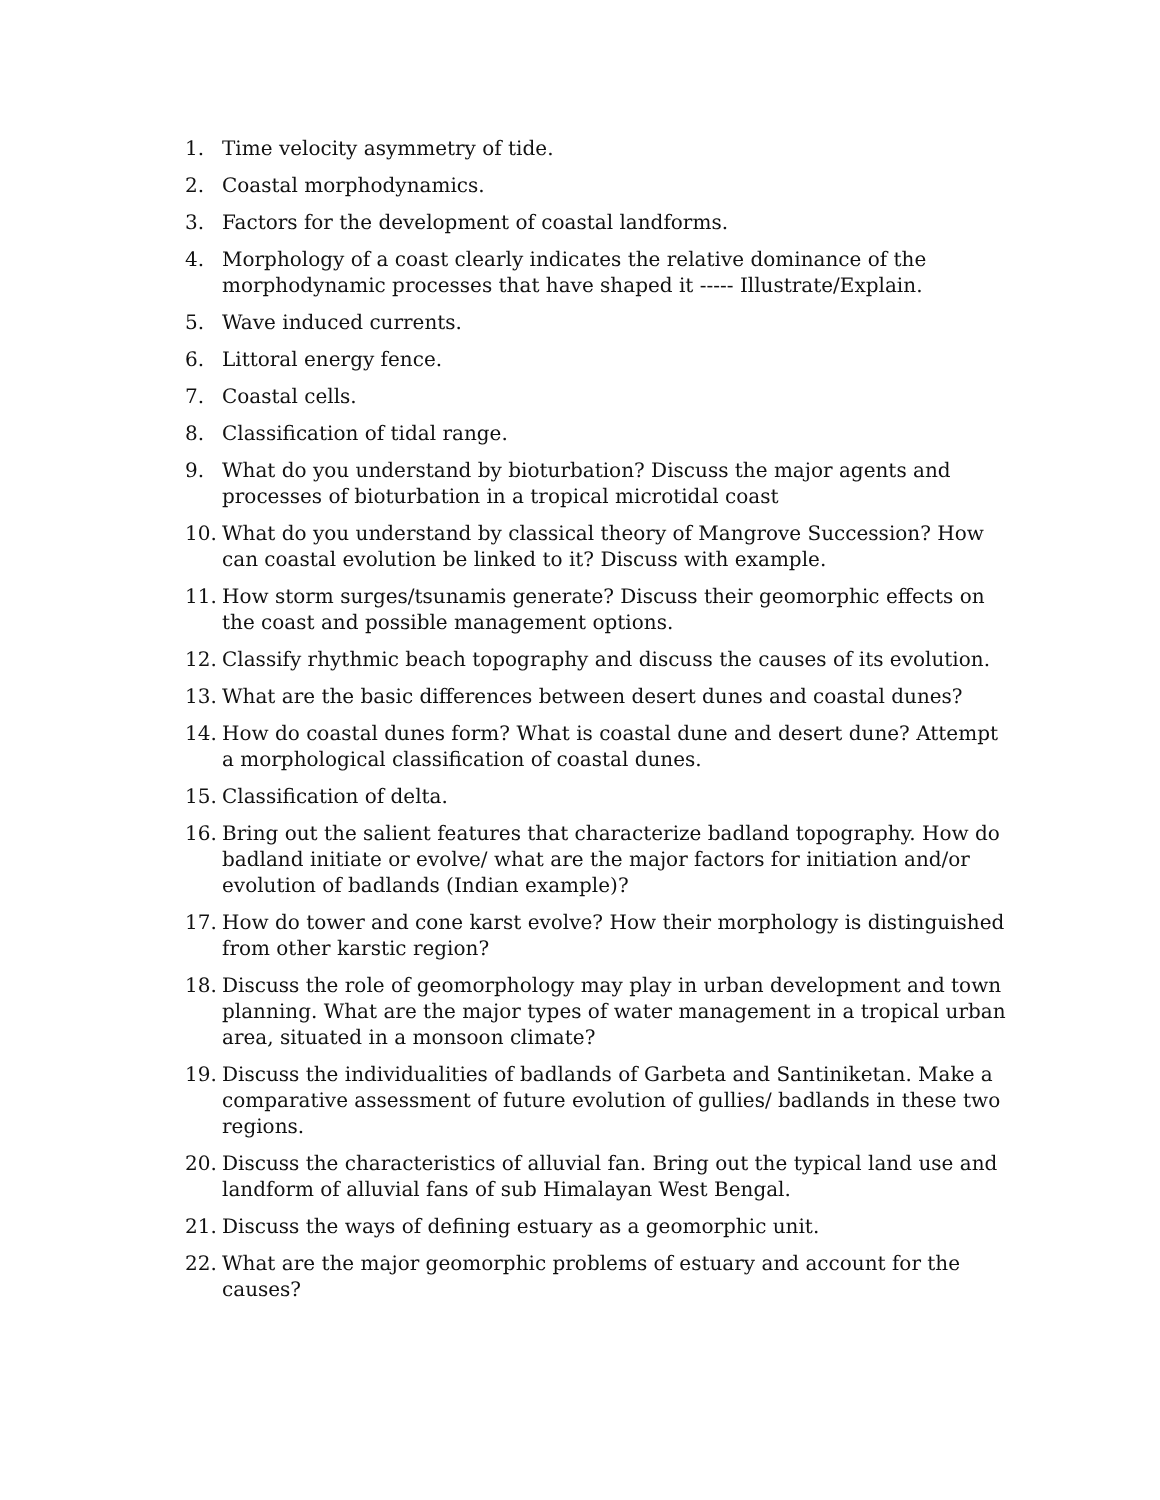1. Time velocity asymmetry of tide.
2. Coastal morphodynamics.
3. Factors for the development of coastal landforms.
4. Morphology of a coast clearly indicates the relative dominance of the morphodynamic processes that have shaped it ----- Illustrate/Explain.
5. Wave induced currents.
6. Littoral energy fence.
7. Coastal cells.
8. Classification of tidal range.
9. What do you understand by bioturbation? Discuss the major agents and processes of bioturbation in a tropical microtidal coast
10. What do you understand by classical theory of Mangrove Succession? How can coastal evolution be linked to it? Discuss with example.
11. How storm surges/tsunamis generate? Discuss their geomorphic effects on the coast and possible management options.
12. Classify rhythmic beach topography and discuss the causes of its evolution.
13. What are the basic differences between desert dunes and coastal dunes?
14. How do coastal dunes form? What is coastal dune and desert dune? Attempt a morphological classification of coastal dunes.
15. Classification of delta.
16. Bring out the salient features that characterize badland topography. How do badland initiate or evolve/ what are the major factors for initiation and/or evolution of badlands (Indian example)?
17. How do tower and cone karst evolve? How their morphology is distinguished from other karstic region?
18. Discuss the role of geomorphology may play in urban development and town planning. What are the major types of water management in a tropical urban area, situated in a monsoon climate?
19. Discuss the individualities of badlands of Garbeta and Santiniketan. Make a comparative assessment of future evolution of gullies/ badlands in these two regions.
20. Discuss the characteristics of alluvial fan. Bring out the typical land use and landform of alluvial fans of sub Himalayan West Bengal.
21. Discuss the ways of defining estuary as a geomorphic unit.
22. What are the major geomorphic problems of estuary and account for the causes?